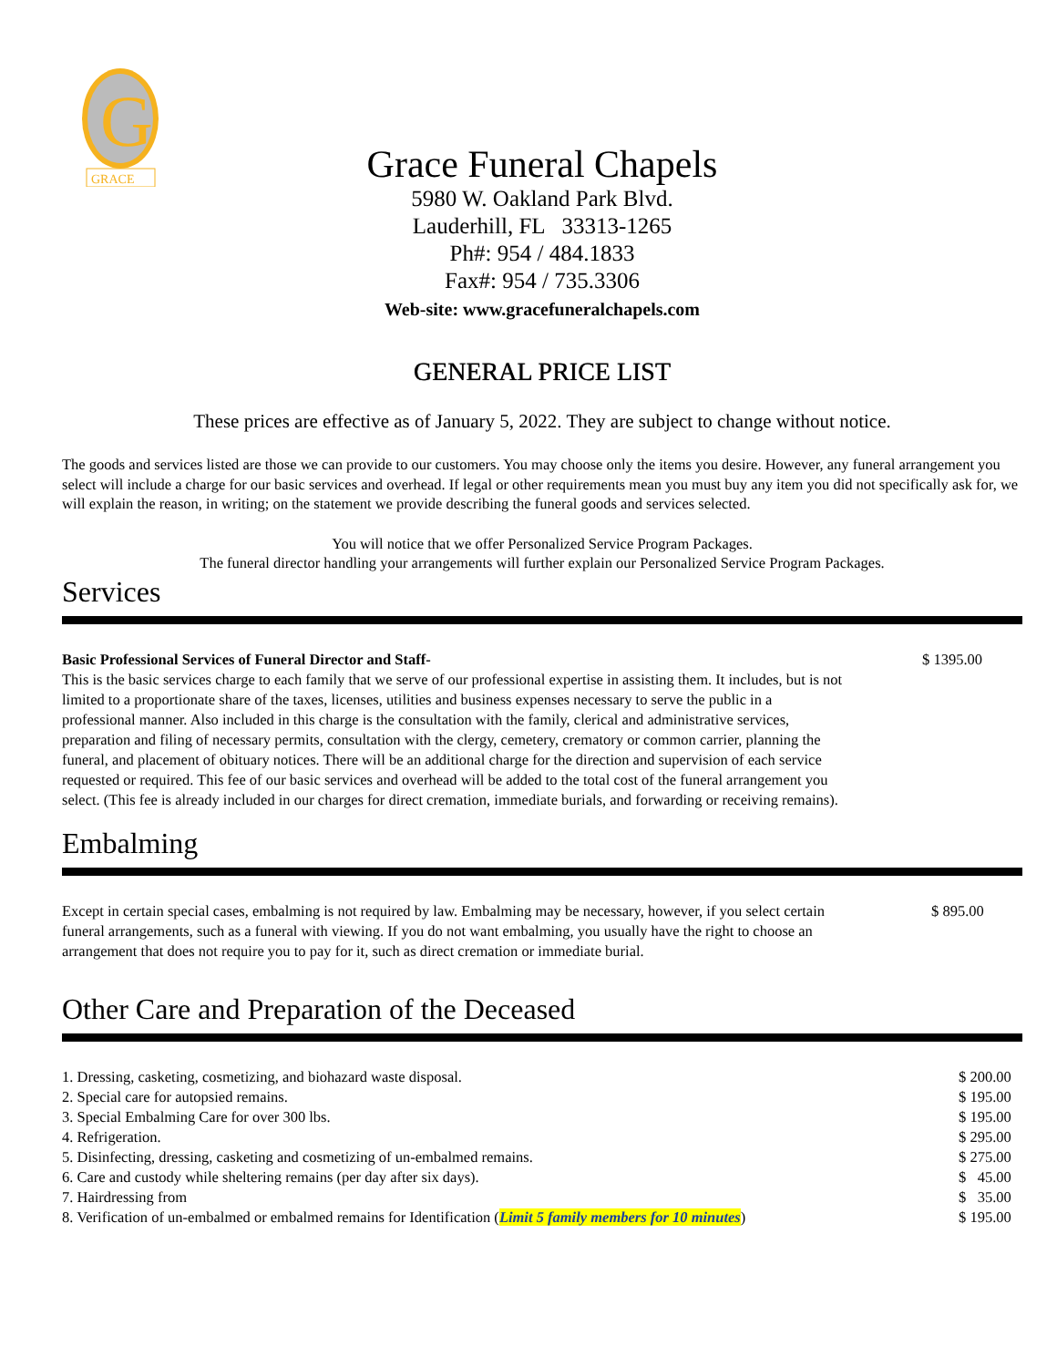G
GRACE
Grace Funeral Chapels
5980 W. Oakland Park Blvd.
Lauderhill, FL 33313-1265
Ph#: 954 / 484.1833
Fax#: 954 / 735.3306
Web-site: www.gracefuneralchapels.com
GENERAL PRICE LIST
These prices are effective as of January 5, 2022. They are subject to change without notice.
The goods and services listed are those we can provide to our customers. You may choose only the items you desire. However, any funeral arrangement you select will include a charge for our basic services and overhead. If legal or other requirements mean you must buy any item you did not specifically ask for, we will explain the reason, in writing; on the statement we provide describing the funeral goods and services selected.
You will notice that we offer Personalized Service Program Packages.
The funeral director handling your arrangements will further explain our Personalized Service Program Packages.
Services
Basic Professional Services of Funeral Director and Staff-
This is the basic services charge to each family that we serve of our professional expertise in assisting them. It includes, but is not limited to a proportionate share of the taxes, licenses, utilities and business expenses necessary to serve the public in a professional manner. Also included in this charge is the consultation with the family, clerical and administrative services, preparation and filing of necessary permits, consultation with the clergy, cemetery, crematory or common carrier, planning the funeral, and placement of obituary notices. There will be an additional charge for the direction and supervision of each service requested or required. This fee of our basic services and overhead will be added to the total cost of the funeral arrangement you select. (This fee is already included in our charges for direct cremation, immediate burials, and forwarding or receiving remains).
$ 1395.00
Embalming
Except in certain special cases, embalming is not required by law. Embalming may be necessary, however, if you select certain funeral arrangements, such as a funeral with viewing. If you do not want embalming, you usually have the right to choose an arrangement that does not require you to pay for it, such as direct cremation or immediate burial.
$ 895.00
Other Care and Preparation of the Deceased
| 1. Dressing, casketing, cosmetizing, and biohazard waste disposal. | $ 200.00 |
| 2. Special care for autopsied remains. | $ 195.00 |
| 3. Special Embalming Care for over 300 lbs. | $ 195.00 |
| 4. Refrigeration. | $ 295.00 |
| 5. Disinfecting, dressing, casketing and cosmetizing of un-embalmed remains. | $ 275.00 |
| 6. Care and custody while sheltering remains (per day after six days). | $ 45.00 |
| 7. Hairdressing from | $ 35.00 |
| 8. Verification of un-embalmed or embalmed remains for Identification ( Limit 5 family members for 10 minutes ) | $ 195.00 |